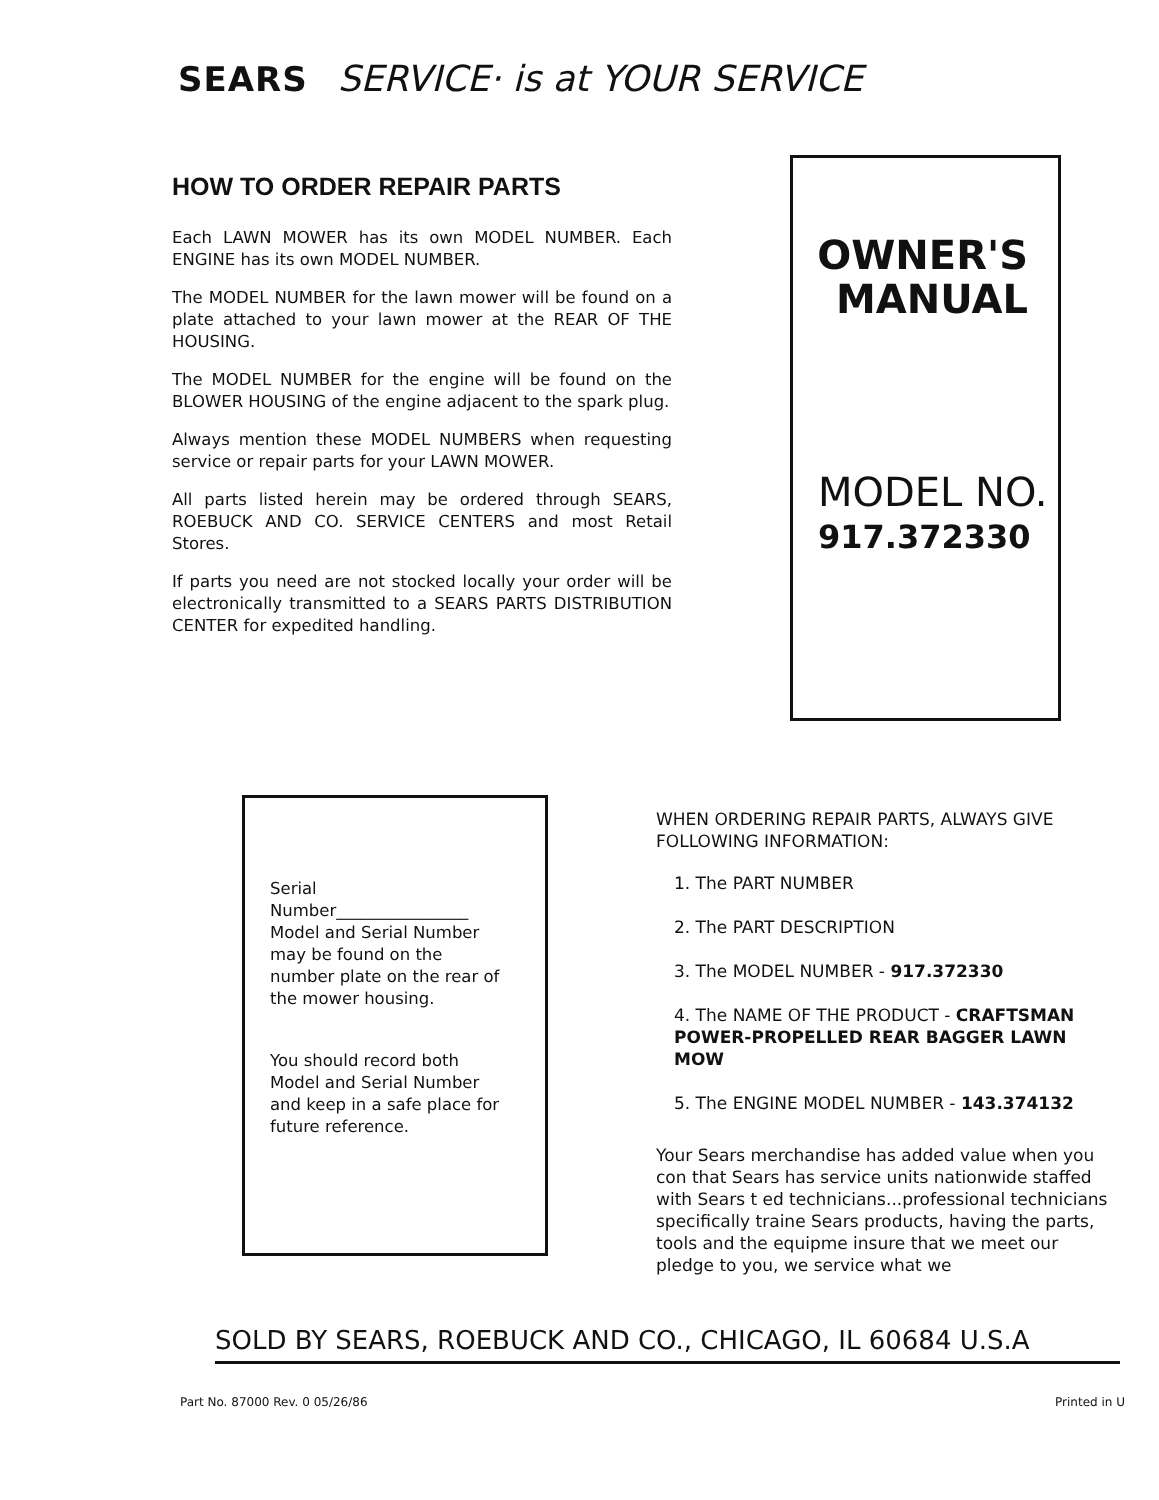SEARS SERVICE· is at YOUR SERVICE
HOW TO ORDER REPAIR PARTS
Each LAWN MOWER has its own MODEL NUMBER. Each ENGINE has its own MODEL NUMBER.
The MODEL NUMBER for the lawn mower will be found on a plate attached to your lawn mower at the REAR OF THE HOUSING.
The MODEL NUMBER for the engine will be found on the BLOWER HOUSING of the engine adjacent to the spark plug.
Always mention these MODEL NUMBERS when requesting service or repair parts for your LAWN MOWER.
All parts listed herein may be ordered through SEARS, ROEBUCK AND CO. SERVICE CENTERS and most Retail Stores.
If parts you need are not stocked locally your order will be electronically transmitted to a SEARS PARTS DISTRIBUTION CENTER for expedited handling.
OWNER'S
MANUAL
MODEL NO.
917.372330
Serial
Number________________
Model and Serial Number may be found on the number plate on the rear of the mower housing.
You should record both Model and Serial Number and keep in a safe place for future reference.
WHEN ORDERING REPAIR PARTS, ALWAYS GIVE FOLLOWING INFORMATION:
1. The PART NUMBER
2. The PART DESCRIPTION
3. The MODEL NUMBER - 917.372330
4. The NAME OF THE PRODUCT - CRAFTSMAN POWER-PROPELLED REAR BAGGER LAWN MOW
5. The ENGINE MODEL NUMBER - 143.374132
Your Sears merchandise has added value when you con that Sears has service units nationwide staffed with Sears t ed technicians...professional technicians specifically traine Sears products, having the parts, tools and the equipme insure that we meet our pledge to you, we service what we
SOLD BY SEARS, ROEBUCK AND CO., CHICAGO, IL 60684 U.S.A
Part No. 87000 Rev. 0 05/26/86 Printed in U